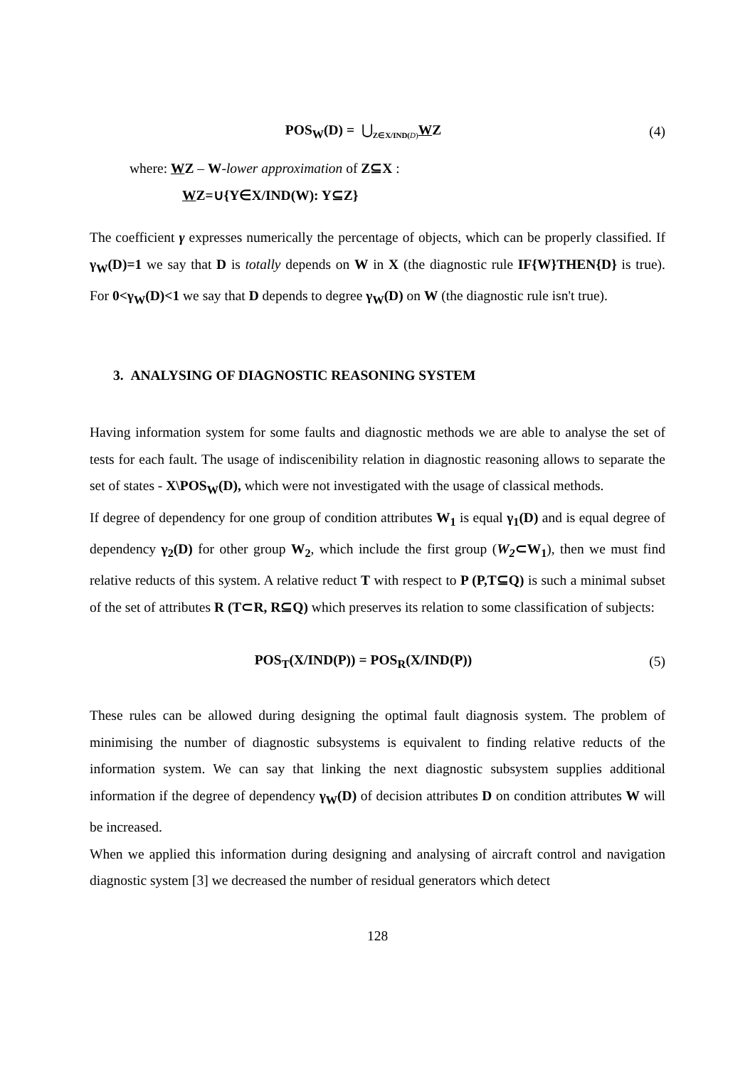POS<sub>W</sub>(D) = ⋃<sub>Z∈X/IND(D)</sub>WZ (4)
where: WZ – W-lower approximation of Z⊆X :
WZ=∪{Y∈X/IND(W): Y⊆Z}
The coefficient γ expresses numerically the percentage of objects, which can be properly classified. If γ<sub>W</sub>(D)=1 we say that D is totally depends on W in X (the diagnostic rule IF{W}THEN{D} is true). For 0<γ<sub>W</sub>(D)<1 we say that D depends to degree γ<sub>W</sub>(D) on W (the diagnostic rule isn't true).
3. ANALYSING OF DIAGNOSTIC REASONING SYSTEM
Having information system for some faults and diagnostic methods we are able to analyse the set of tests for each fault. The usage of indiscenibility relation in diagnostic reasoning allows to separate the set of states - X\POS<sub>W</sub>(D), which were not investigated with the usage of classical methods.
If degree of dependency for one group of condition attributes W<sub>1</sub> is equal γ<sub>1</sub>(D) and is equal degree of dependency γ<sub>2</sub>(D) for other group W<sub>2</sub>, which include the first group (W<sub>2</sub>⊂W<sub>1</sub>), then we must find relative reducts of this system. A relative reduct T with respect to P (P,T⊆Q) is such a minimal subset of the set of attributes R (T⊂R, R⊆Q) which preserves its relation to some classification of subjects:
POS<sub>T</sub>(X/IND(P)) = POS<sub>R</sub>(X/IND(P))
(5)
These rules can be allowed during designing the optimal fault diagnosis system. The problem of minimising the number of diagnostic subsystems is equivalent to finding relative reducts of the information system. We can say that linking the next diagnostic subsystem supplies additional information if the degree of dependency γ<sub>W</sub>(D) of decision attributes D on condition attributes W will be increased.
When we applied this information during designing and analysing of aircraft control and navigation diagnostic system [3] we decreased the number of residual generators which detect
128